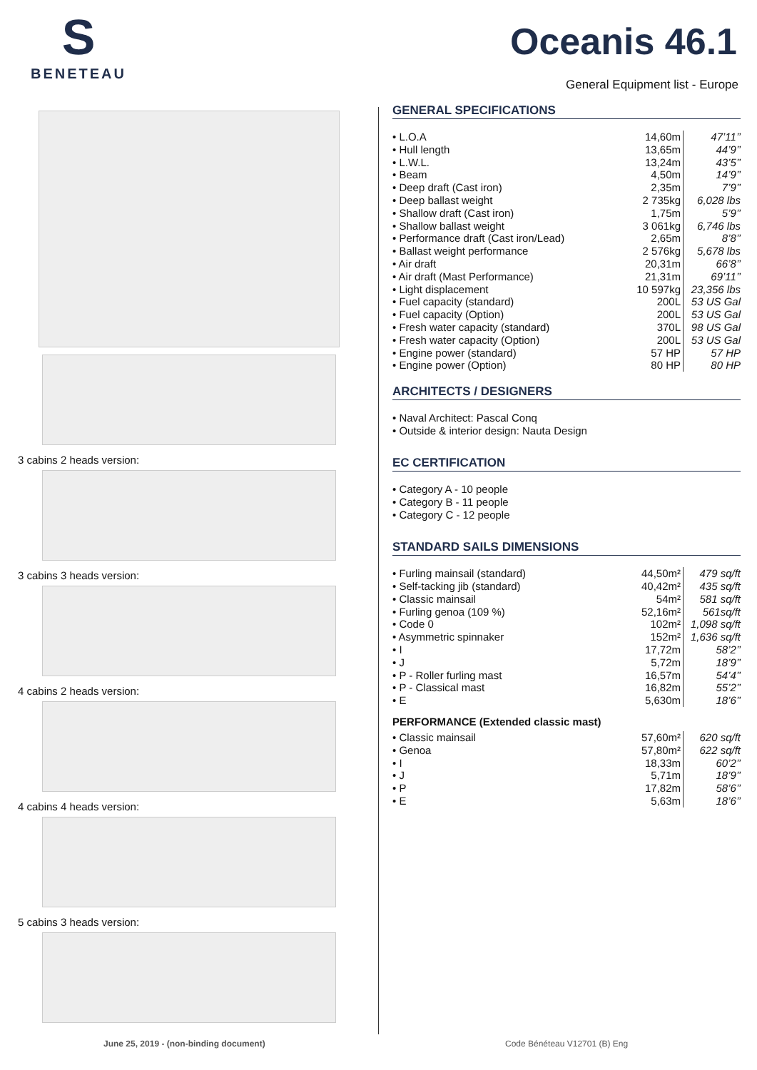S
BENETEAU
Oceanis 46.1
General Equipment list - Europe
3 cabins 2 heads version:
3 cabins 3 heads version:
4 cabins 2 heads version:
4 cabins 4 heads version:
5 cabins 3 heads version:
GENERAL SPECIFICATIONS
| • L.O.A | 14,60m | 47’11’’ |
| • Hull length | 13,65m | 44’9’’ |
| • L.W.L. | 13,24m | 43’5’’ |
| • Beam | 4,50m | 14’9’’ |
| • Deep draft (Cast iron) | 2,35m | 7’9’’ |
| • Deep ballast weight | 2 735kg | 6,028 lbs |
| • Shallow draft (Cast iron) | 1,75m | 5’9’’ |
| • Shallow ballast weight | 3 061kg | 6,746 lbs |
| • Performance draft (Cast iron/Lead) | 2,65m | 8’8’’ |
| • Ballast weight performance | 2 576kg | 5,678 lbs |
| • Air draft | 20,31m | 66’8’’ |
| • Air draft (Mast Performance) | 21,31m | 69’11’’ |
| • Light displacement | 10 597kg | 23,356 lbs |
| • Fuel capacity (standard) | 200L | 53 US Gal |
| • Fuel capacity (Option) | 200L | 53 US Gal |
| • Fresh water capacity (standard) | 370L | 98 US Gal |
| • Fresh water capacity (Option) | 200L | 53 US Gal |
| • Engine power (standard) | 57 HP | 57 HP |
| • Engine power (Option) | 80 HP | 80 HP |
ARCHITECTS / DESIGNERS
• Naval Architect: Pascal Conq
• Outside & interior design: Nauta Design
EC CERTIFICATION
• Category A - 10 people
• Category B - 11 people
• Category C - 12 people
STANDARD SAILS DIMENSIONS
| • Furling mainsail (standard) | 44,50m² | 479 sq/ft |
| • Self-tacking jib (standard) | 40,42m² | 435 sq/ft |
| • Classic mainsail | 54m² | 581 sq/ft |
| • Furling genoa (109 %) | 52,16m² | 561sq/ft |
| • Code 0 | 102m² | 1,098 sq/ft |
| • Asymmetric spinnaker | 152m² | 1,636 sq/ft |
| • I | 17,72m | 58’2’’ |
| • J | 5,72m | 18’9’’ |
| • P - Roller furling mast | 16,57m | 54’4’’ |
| • P - Classical mast | 16,82m | 55’2’’ |
| • E | 5,630m | 18’6’’ |
PERFORMANCE (Extended classic mast)
| • Classic mainsail | 57,60m² | 620 sq/ft |
| • Genoa | 57,80m² | 622 sq/ft |
| • I | 18,33m | 60’2’’ |
| • J | 5,71m | 18’9’’ |
| • P | 17,82m | 58’6’’ |
| • E | 5,63m | 18’6’’ |
June 25, 2019 - (non-binding document)
Code Bénéteau V12701 (B) Eng